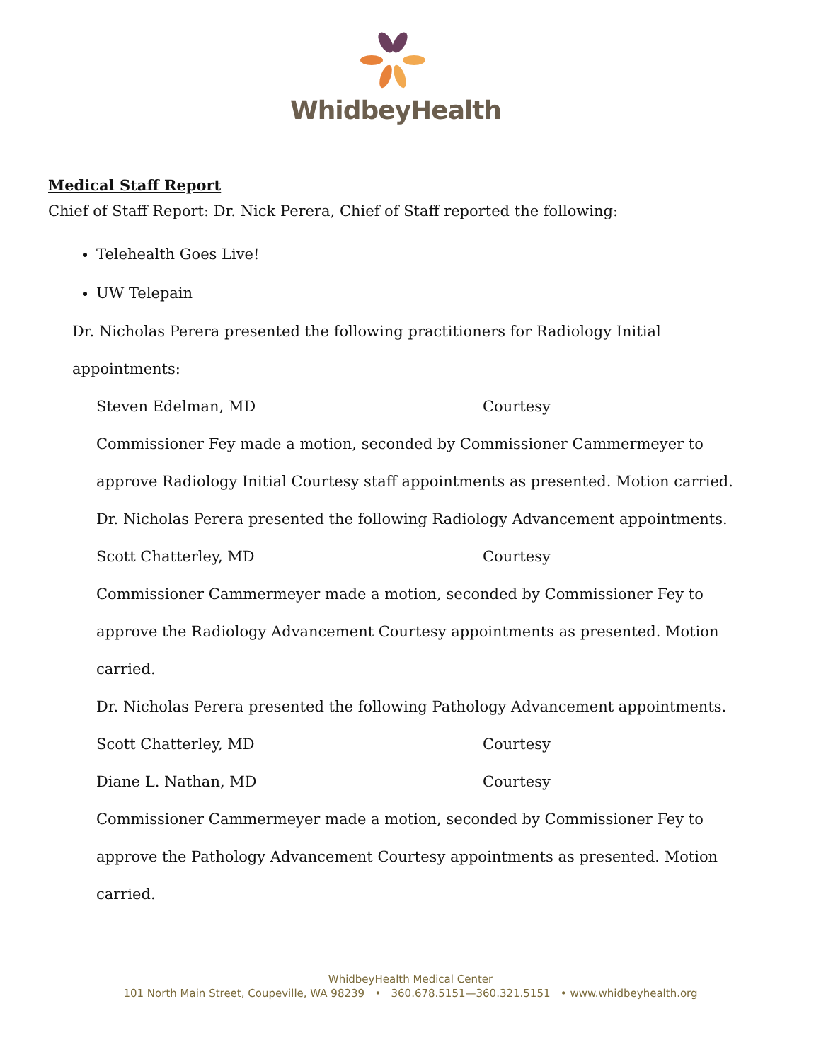WhidbeyHealth
Medical Staff Report
Chief of Staff Report: Dr. Nick Perera, Chief of Staff reported the following:
Telehealth Goes Live!
UW Telepain
Dr. Nicholas Perera presented the following practitioners for Radiology Initial
appointments:
Steven Edelman, MD Courtesy
Commissioner Fey made a motion, seconded by Commissioner Cammermeyer to
approve Radiology Initial Courtesy staff appointments as presented. Motion carried.
Dr. Nicholas Perera presented the following Radiology Advancement appointments.
Scott Chatterley, MD Courtesy
Commissioner Cammermeyer made a motion, seconded by Commissioner Fey to
approve the Radiology Advancement Courtesy appointments as presented. Motion
carried.
Dr. Nicholas Perera presented the following Pathology Advancement appointments.
Scott Chatterley, MD Courtesy
Diane L. Nathan, MD Courtesy
Commissioner Cammermeyer made a motion, seconded by Commissioner Fey to
approve the Pathology Advancement Courtesy appointments as presented. Motion
carried.
WhidbeyHealth Medical Center
101 North Main Street, Coupeville, WA 98239 • 360.678.5151—360.321.5151 • www.whidbeyhealth.org